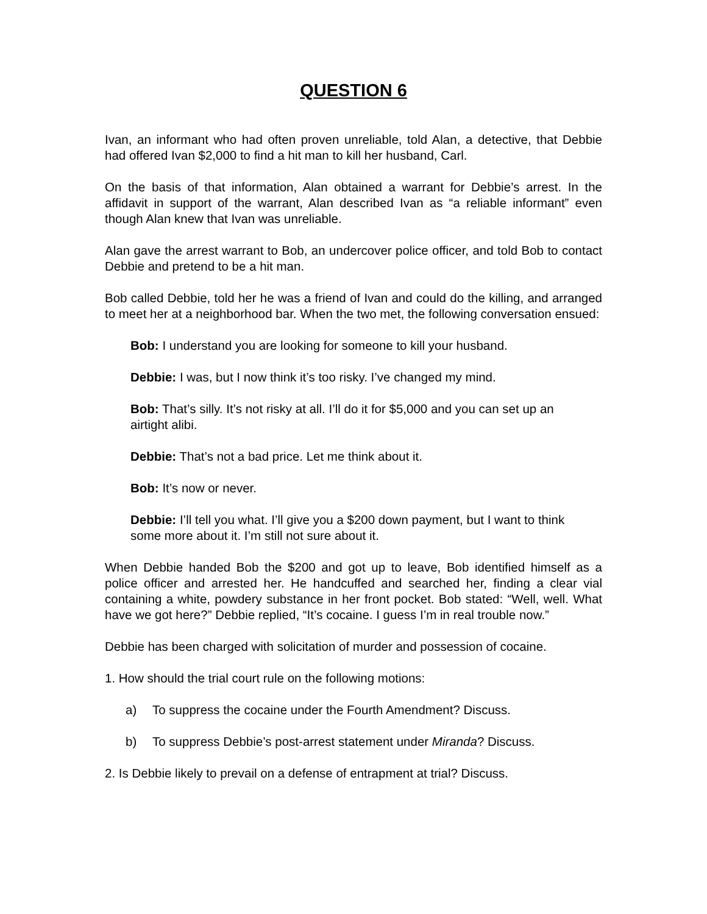QUESTION 6
Ivan, an informant who had often proven unreliable, told Alan, a detective, that Debbie had offered Ivan $2,000 to find a hit man to kill her husband, Carl.
On the basis of that information, Alan obtained a warrant for Debbie’s arrest. In the affidavit in support of the warrant, Alan described Ivan as “a reliable informant” even though Alan knew that Ivan was unreliable.
Alan gave the arrest warrant to Bob, an undercover police officer, and told Bob to contact Debbie and pretend to be a hit man.
Bob called Debbie, told her he was a friend of Ivan and could do the killing, and arranged to meet her at a neighborhood bar. When the two met, the following conversation ensued:
Bob: I understand you are looking for someone to kill your husband.
Debbie: I was, but I now think it’s too risky. I’ve changed my mind.
Bob: That’s silly. It’s not risky at all. I’ll do it for $5,000 and you can set up an airtight alibi.
Debbie: That’s not a bad price. Let me think about it.
Bob: It’s now or never.
Debbie: I’ll tell you what. I’ll give you a $200 down payment, but I want to think some more about it. I’m still not sure about it.
When Debbie handed Bob the $200 and got up to leave, Bob identified himself as a police officer and arrested her. He handcuffed and searched her, finding a clear vial containing a white, powdery substance in her front pocket. Bob stated: “Well, well. What have we got here?” Debbie replied, “It’s cocaine. I guess I’m in real trouble now.”
Debbie has been charged with solicitation of murder and possession of cocaine.
1. How should the trial court rule on the following motions:
a) To suppress the cocaine under the Fourth Amendment? Discuss.
b) To suppress Debbie’s post-arrest statement under Miranda? Discuss.
2. Is Debbie likely to prevail on a defense of entrapment at trial? Discuss.